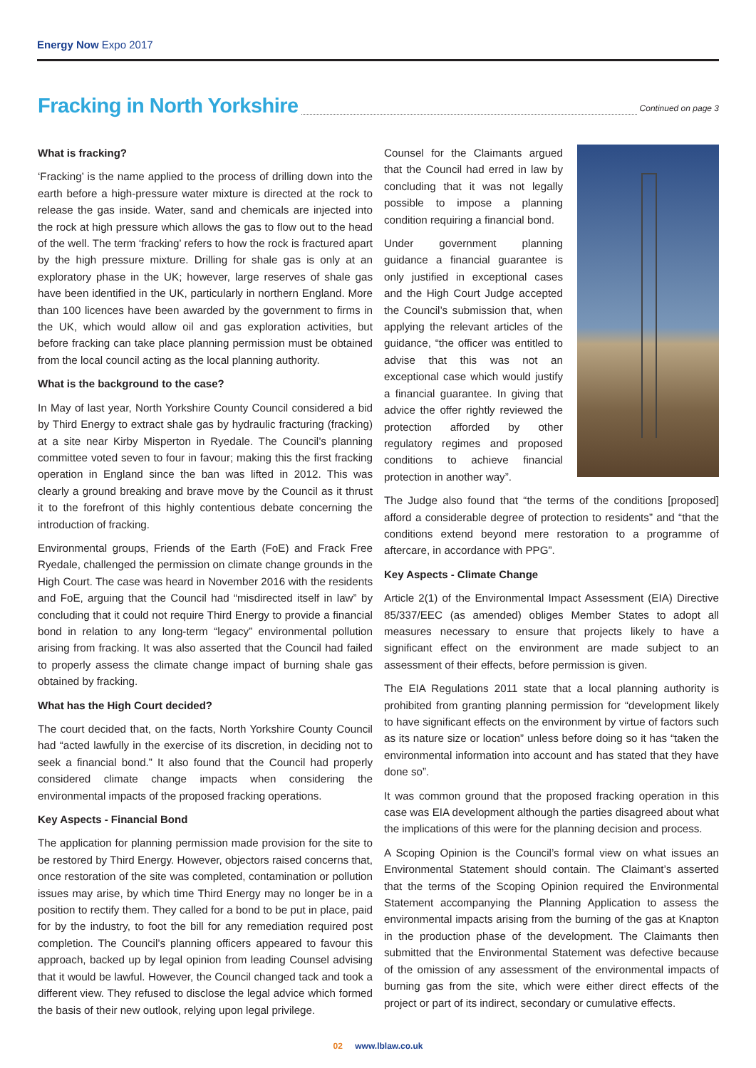Energy Now Expo 2017
Fracking in North Yorkshire
Continued on page 3
What is fracking?
‘Fracking’ is the name applied to the process of drilling down into the earth before a high-pressure water mixture is directed at the rock to release the gas inside. Water, sand and chemicals are injected into the rock at high pressure which allows the gas to flow out to the head of the well. The term ‘fracking’ refers to how the rock is fractured apart by the high pressure mixture. Drilling for shale gas is only at an exploratory phase in the UK; however, large reserves of shale gas have been identified in the UK, particularly in northern England. More than 100 licences have been awarded by the government to firms in the UK, which would allow oil and gas exploration activities, but before fracking can take place planning permission must be obtained from the local council acting as the local planning authority.
What is the background to the case?
In May of last year, North Yorkshire County Council considered a bid by Third Energy to extract shale gas by hydraulic fracturing (fracking) at a site near Kirby Misperton in Ryedale. The Council’s planning committee voted seven to four in favour; making this the first fracking operation in England since the ban was lifted in 2012. This was clearly a ground breaking and brave move by the Council as it thrust it to the forefront of this highly contentious debate concerning the introduction of fracking.
Environmental groups, Friends of the Earth (FoE) and Frack Free Ryedale, challenged the permission on climate change grounds in the High Court. The case was heard in November 2016 with the residents and FoE, arguing that the Council had “misdirected itself in law” by concluding that it could not require Third Energy to provide a financial bond in relation to any long-term “legacy” environmental pollution arising from fracking. It was also asserted that the Council had failed to properly assess the climate change impact of burning shale gas obtained by fracking.
What has the High Court decided?
The court decided that, on the facts, North Yorkshire County Council had “acted lawfully in the exercise of its discretion, in deciding not to seek a financial bond.” It also found that the Council had properly considered climate change impacts when considering the environmental impacts of the proposed fracking operations.
Key Aspects - Financial Bond
The application for planning permission made provision for the site to be restored by Third Energy. However, objectors raised concerns that, once restoration of the site was completed, contamination or pollution issues may arise, by which time Third Energy may no longer be in a position to rectify them. They called for a bond to be put in place, paid for by the industry, to foot the bill for any remediation required post completion. The Council’s planning officers appeared to favour this approach, backed up by legal opinion from leading Counsel advising that it would be lawful. However, the Council changed tack and took a different view. They refused to disclose the legal advice which formed the basis of their new outlook, relying upon legal privilege.
Counsel for the Claimants argued that the Council had erred in law by concluding that it was not legally possible to impose a planning condition requiring a financial bond.
Under government planning guidance a financial guarantee is only justified in exceptional cases and the High Court Judge accepted the Council’s submission that, when applying the relevant articles of the guidance, “the officer was entitled to advise that this was not an exceptional case which would justify a financial guarantee. In giving that advice the offer rightly reviewed the protection afforded by other regulatory regimes and proposed conditions to achieve financial protection in another way”.
The Judge also found that “the terms of the conditions [proposed] afford a considerable degree of protection to residents” and “that the conditions extend beyond mere restoration to a programme of aftercare, in accordance with PPG”.
Key Aspects - Climate Change
Article 2(1) of the Environmental Impact Assessment (EIA) Directive 85/337/EEC (as amended) obliges Member States to adopt all measures necessary to ensure that projects likely to have a significant effect on the environment are made subject to an assessment of their effects, before permission is given.
The EIA Regulations 2011 state that a local planning authority is prohibited from granting planning permission for “development likely to have significant effects on the environment by virtue of factors such as its nature size or location” unless before doing so it has “taken the environmental information into account and has stated that they have done so”.
It was common ground that the proposed fracking operation in this case was EIA development although the parties disagreed about what the implications of this were for the planning decision and process.
A Scoping Opinion is the Council’s formal view on what issues an Environmental Statement should contain. The Claimant’s asserted that the terms of the Scoping Opinion required the Environmental Statement accompanying the Planning Application to assess the environmental impacts arising from the burning of the gas at Knapton in the production phase of the development. The Claimants then submitted that the Environmental Statement was defective because of the omission of any assessment of the environmental impacts of burning gas from the site, which were either direct effects of the project or part of its indirect, secondary or cumulative effects.
02 www.lblaw.co.uk